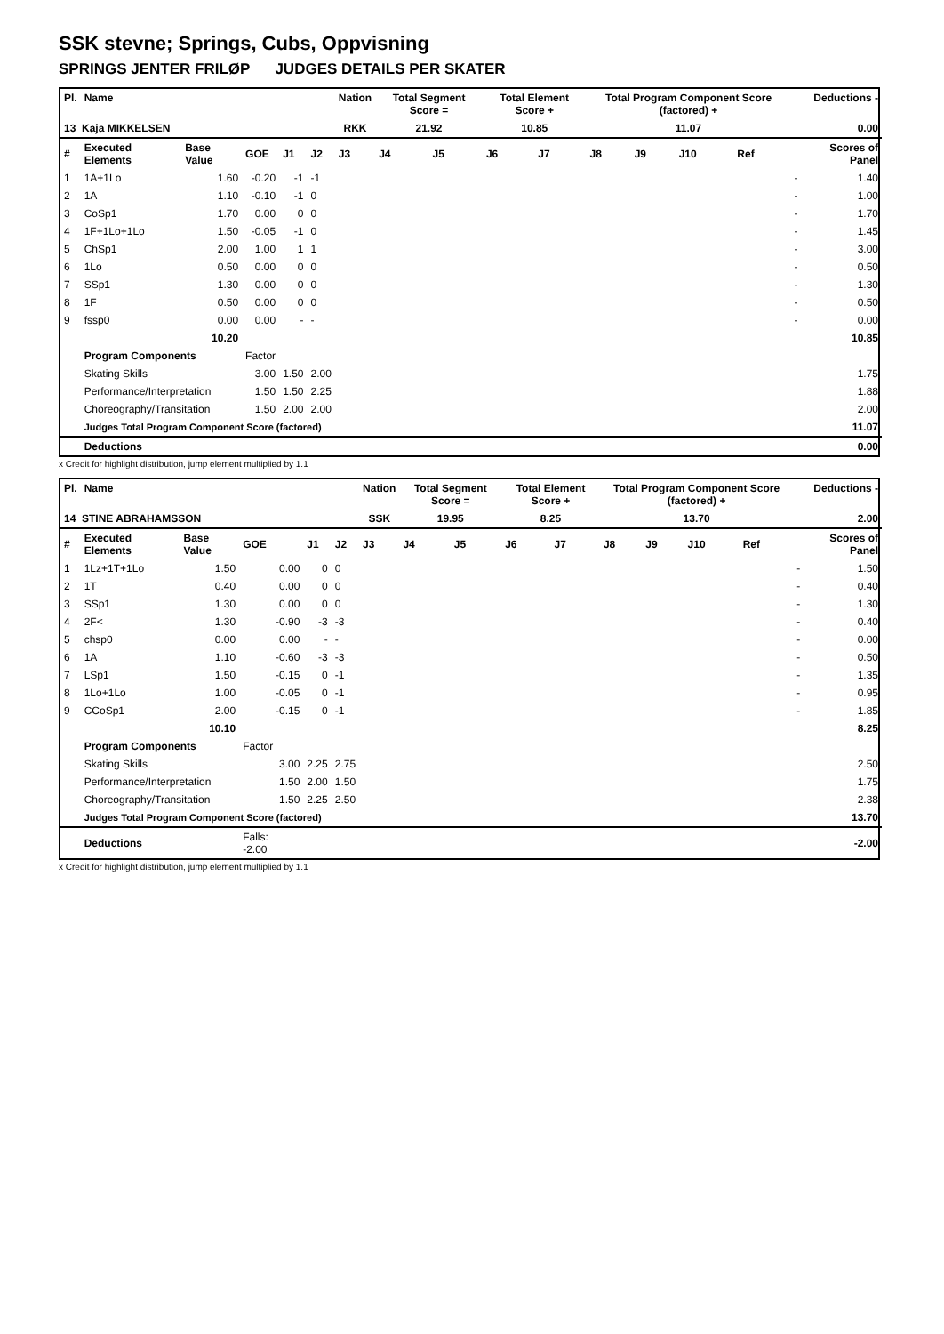SSK stevne; Springs, Cubs, Oppvisning
SPRINGS JENTER FRILØP JUDGES DETAILS PER SKATER
| Pl. | Name | | | | | Nation | Total Segment Score = | | Total Element Score + | | Total Program Component Score (factored) + | | | | Deductions - | |
| --- | --- | --- | --- | --- | --- | --- | --- | --- | --- | --- | --- | --- | --- | --- | --- | --- |
| 13 Kaja MIKKELSEN | | | | | | RKK | 21.92 | | 10.85 | | 11.07 | | | | 0.00 | |
| # | Executed Elements | Base Value | GOE | J1 | J2 | J3 | J4 | J5 | J6 | J7 | J8 | J9 | J10 | Ref | | Scores of Panel |
| 1 | 1A+1Lo | 1.60 | -0.20 | -1 | -1 | | | | | | | | | | - | 1.40 |
| 2 | 1A | 1.10 | -0.10 | -1 | 0 | | | | | | | | | | - | 1.00 |
| 3 | CoSp1 | 1.70 | 0.00 | 0 | 0 | | | | | | | | | | - | 1.70 |
| 4 | 1F+1Lo+1Lo | 1.50 | -0.05 | -1 | 0 | | | | | | | | | | - | 1.45 |
| 5 | ChSp1 | 2.00 | 1.00 | 1 | 1 | | | | | | | | | | - | 3.00 |
| 6 | 1Lo | 0.50 | 0.00 | 0 | 0 | | | | | | | | | | - | 0.50 |
| 7 | SSp1 | 1.30 | 0.00 | 0 | 0 | | | | | | | | | | - | 1.30 |
| 8 | 1F | 0.50 | 0.00 | 0 | 0 | | | | | | | | | | - | 0.50 |
| 9 | fssp0 | 0.00 | 0.00 | - | - | | | | | | | | | | - | 0.00 |
| | | 10.20 | | | | | | | | | | | | | | 10.85 |
| | Program Components | | Factor | | | | | | | | | | | | | |
| | Skating Skills | | 3.00 | 1.50 | 2.00 | | | | | | | | | | | 1.75 |
| | Performance/Interpretation | | 1.50 | 1.50 | 2.25 | | | | | | | | | | | 1.88 |
| | Choreography/Transitation | | 1.50 | 2.00 | 2.00 | | | | | | | | | | | 2.00 |
| | Judges Total Program Component Score (factored) | | | | | | | | | | | | | | | 11.07 |
| | Deductions | | | | | | | | | | | | | | | 0.00 |
x Credit for highlight distribution, jump element multiplied by 1.1
| Pl. | Name | | | | | Nation | Total Segment Score = | | Total Element Score + | | Total Program Component Score (factored) + | | | | Deductions - | |
| --- | --- | --- | --- | --- | --- | --- | --- | --- | --- | --- | --- | --- | --- | --- | --- | --- |
| 14 STINE ABRAHAMSSON | | | | | | SSK | 19.95 | | 8.25 | | 13.70 | | | | 2.00 | |
| # | Executed Elements | Base Value | GOE | J1 | J2 | J3 | J4 | J5 | J6 | J7 | J8 | J9 | J10 | Ref | | Scores of Panel |
| 1 | 1Lz+1T+1Lo | 1.50 | 0.00 | 0 | 0 | | | | | | | | | | - | 1.50 |
| 2 | 1T | 0.40 | 0.00 | 0 | 0 | | | | | | | | | | - | 0.40 |
| 3 | SSp1 | 1.30 | 0.00 | 0 | 0 | | | | | | | | | | - | 1.30 |
| 4 | 2F< | 1.30 | -0.90 | -3 | -3 | | | | | | | | | | - | 0.40 |
| 5 | chsp0 | 0.00 | 0.00 | - | - | | | | | | | | | | - | 0.00 |
| 6 | 1A | 1.10 | -0.60 | -3 | -3 | | | | | | | | | | - | 0.50 |
| 7 | LSp1 | 1.50 | -0.15 | 0 | -1 | | | | | | | | | | - | 1.35 |
| 8 | 1Lo+1Lo | 1.00 | -0.05 | 0 | -1 | | | | | | | | | | - | 0.95 |
| 9 | CCoSp1 | 2.00 | -0.15 | 0 | -1 | | | | | | | | | | - | 1.85 |
| | | 10.10 | | | | | | | | | | | | | | 8.25 |
| | Program Components | | Factor | | | | | | | | | | | | | |
| | Skating Skills | | 3.00 | 2.25 | 2.75 | | | | | | | | | | | 2.50 |
| | Performance/Interpretation | | 1.50 | 2.00 | 1.50 | | | | | | | | | | | 1.75 |
| | Choreography/Transitation | | 1.50 | 2.25 | 2.50 | | | | | | | | | | | 2.38 |
| | Judges Total Program Component Score (factored) | | | | | | | | | | | | | | | 13.70 |
| | Deductions | | Falls: -2.00 | | | | | | | | | | | | | -2.00 |
x Credit for highlight distribution, jump element multiplied by 1.1